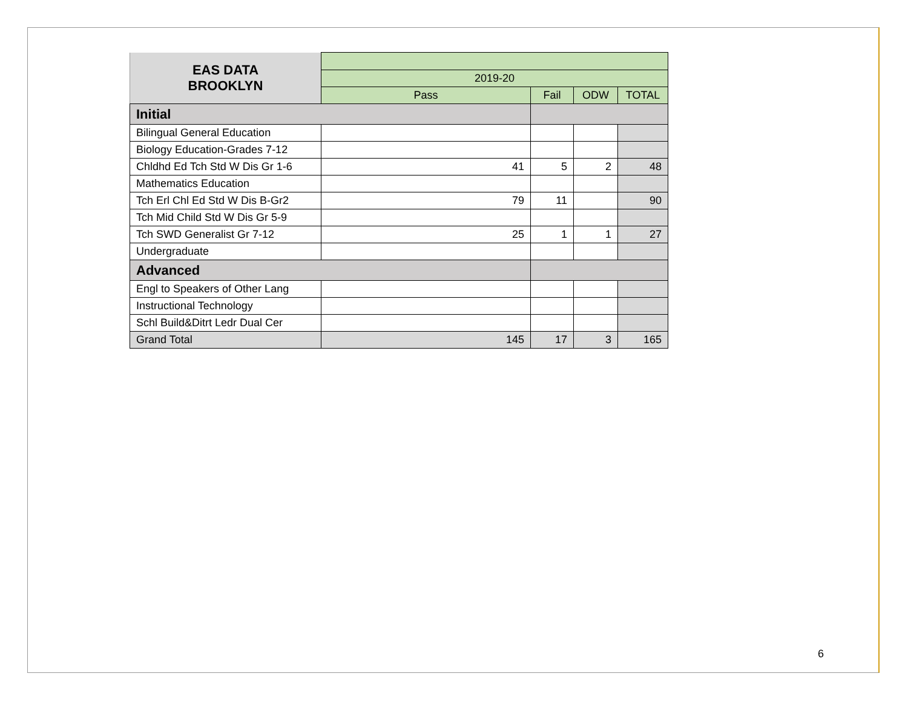| EAS DATA BROOKLYN | | | | |
| --- | --- | --- | --- | --- |
| | 2019-20 | | | |
| | Pass | Fail | ODW | TOTAL |
| Initial | | | | |
| Bilingual General Education | | | | |
| Biology Education-Grades 7-12 | | | | |
| Chldhd Ed Tch Std W Dis Gr 1-6 | 41 | 5 | 2 | 48 |
| Mathematics Education | | | | |
| Tch Erl Chl Ed Std W Dis B-Gr2 | 79 | 11 | | 90 |
| Tch Mid Child Std W Dis Gr 5-9 | | | | |
| Tch SWD Generalist Gr 7-12 | 25 | 1 | 1 | 27 |
| Undergraduate | | | | |
| Advanced | | | | |
| Engl to Speakers of Other Lang | | | | |
| Instructional Technology | | | | |
| Schl Build&Ditrt Ledr Dual Cer | | | | |
| Grand Total | 145 | 17 | 3 | 165 |
6